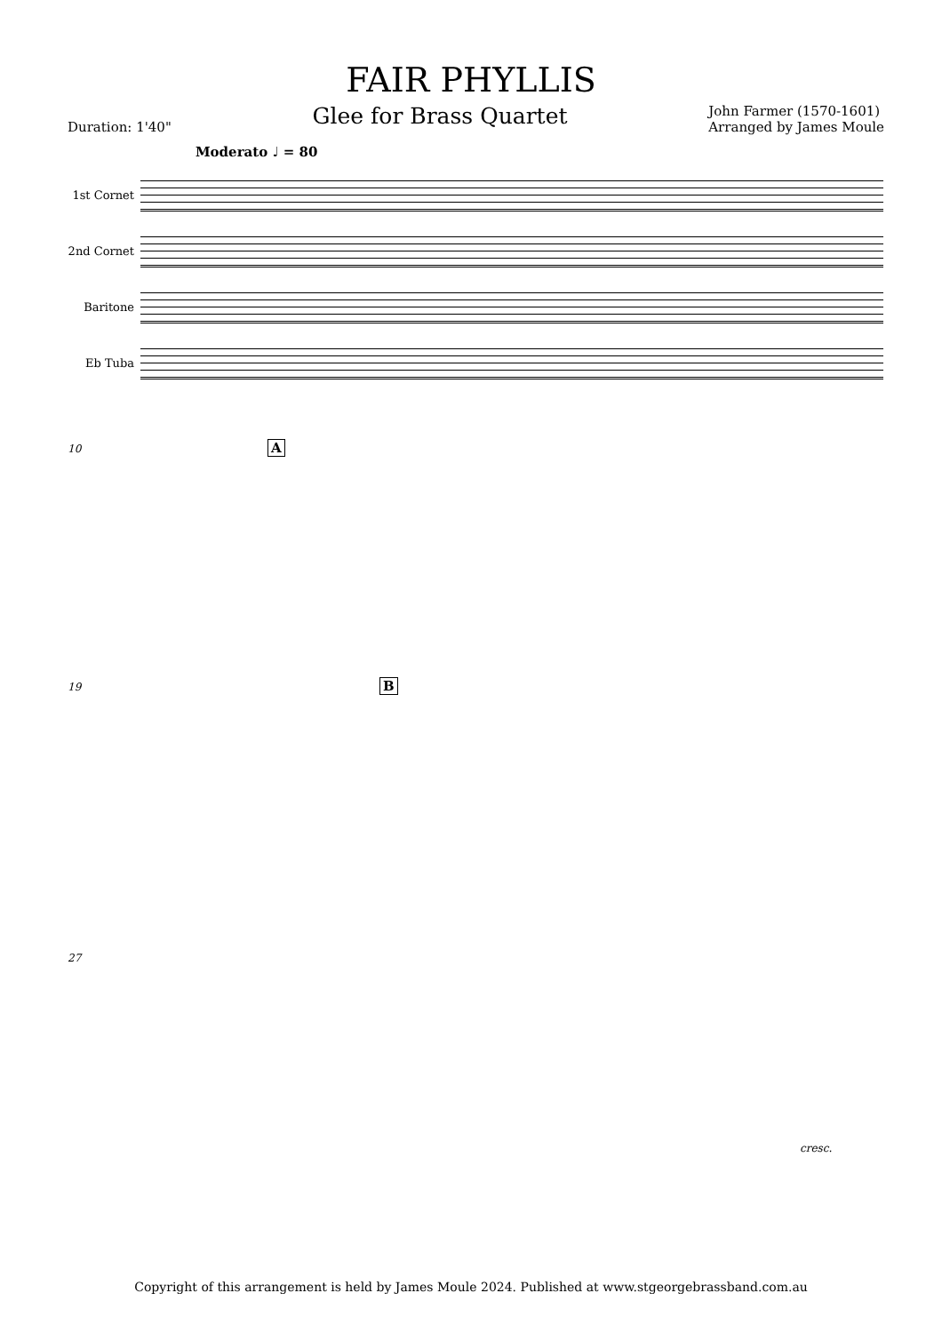FAIR PHYLLIS
Duration: 1'40" Glee for Brass Quartet John Farmer (1570-1601)
Arranged by James Moule
Moderato ♩ = 80
1st Cornet
2nd Cornet
Baritone
Eb Tuba
10 A
19 B
27
cresc.
Copyright of this arrangement is held by James Moule 2024. Published at www.stgeorgebrassband.com.au